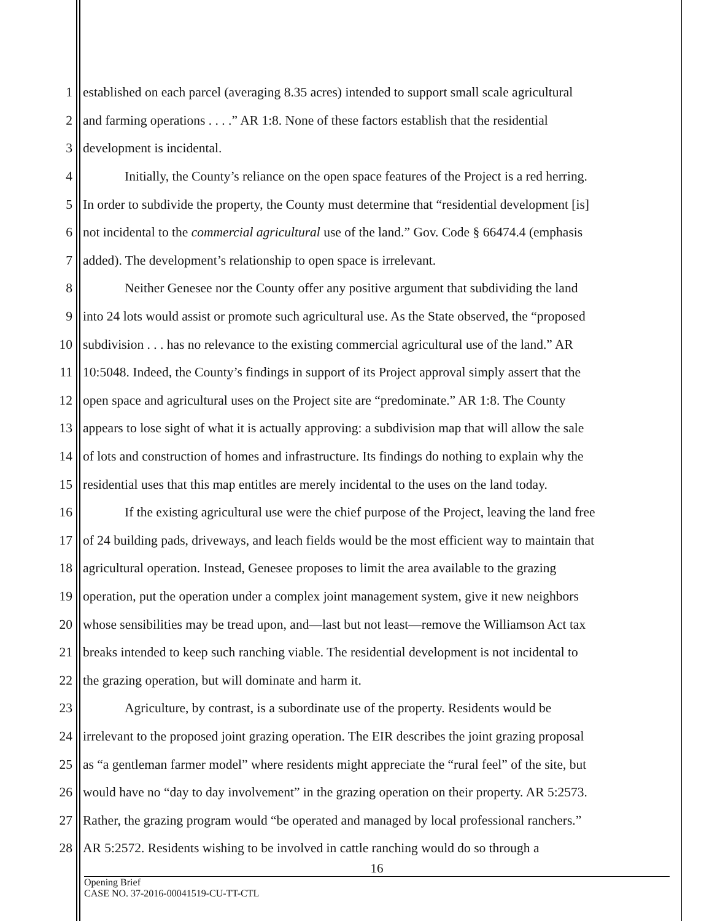1 established on each parcel (averaging 8.35 acres) intended to support small scale agricultural
2 and farming operations . . . .” AR 1:8. None of these factors establish that the residential
3 development is incidental.
4 Initially, the County’s reliance on the open space features of the Project is a red herring.
5 In order to subdivide the property, the County must determine that “residential development [is]
6 not incidental to the commercial agricultural use of the land.” Gov. Code § 66474.4 (emphasis
7 added). The development’s relationship to open space is irrelevant.
8 Neither Genesee nor the County offer any positive argument that subdividing the land
9 into 24 lots would assist or promote such agricultural use. As the State observed, the “proposed
10 subdivision . . . has no relevance to the existing commercial agricultural use of the land.” AR
11 10:5048. Indeed, the County’s findings in support of its Project approval simply assert that the
12 open space and agricultural uses on the Project site are “predominate.” AR 1:8. The County
13 appears to lose sight of what it is actually approving: a subdivision map that will allow the sale
14 of lots and construction of homes and infrastructure. Its findings do nothing to explain why the
15 residential uses that this map entitles are merely incidental to the uses on the land today.
16 If the existing agricultural use were the chief purpose of the Project, leaving the land free
17 of 24 building pads, driveways, and leach fields would be the most efficient way to maintain that
18 agricultural operation. Instead, Genesee proposes to limit the area available to the grazing
19 operation, put the operation under a complex joint management system, give it new neighbors
20 whose sensibilities may be tread upon, and—last but not least—remove the Williamson Act tax
21 breaks intended to keep such ranching viable. The residential development is not incidental to
22 the grazing operation, but will dominate and harm it.
23 Agriculture, by contrast, is a subordinate use of the property. Residents would be
24 irrelevant to the proposed joint grazing operation. The EIR describes the joint grazing proposal
25 as “a gentleman farmer model” where residents might appreciate the “rural feel” of the site, but
26 would have no “day to day involvement” in the grazing operation on their property. AR 5:2573.
27 Rather, the grazing program would “be operated and managed by local professional ranchers.”
28 AR 5:2572. Residents wishing to be involved in cattle ranching would do so through a
16
Opening Brief
CASE NO. 37-2016-00041519-CU-TT-CTL